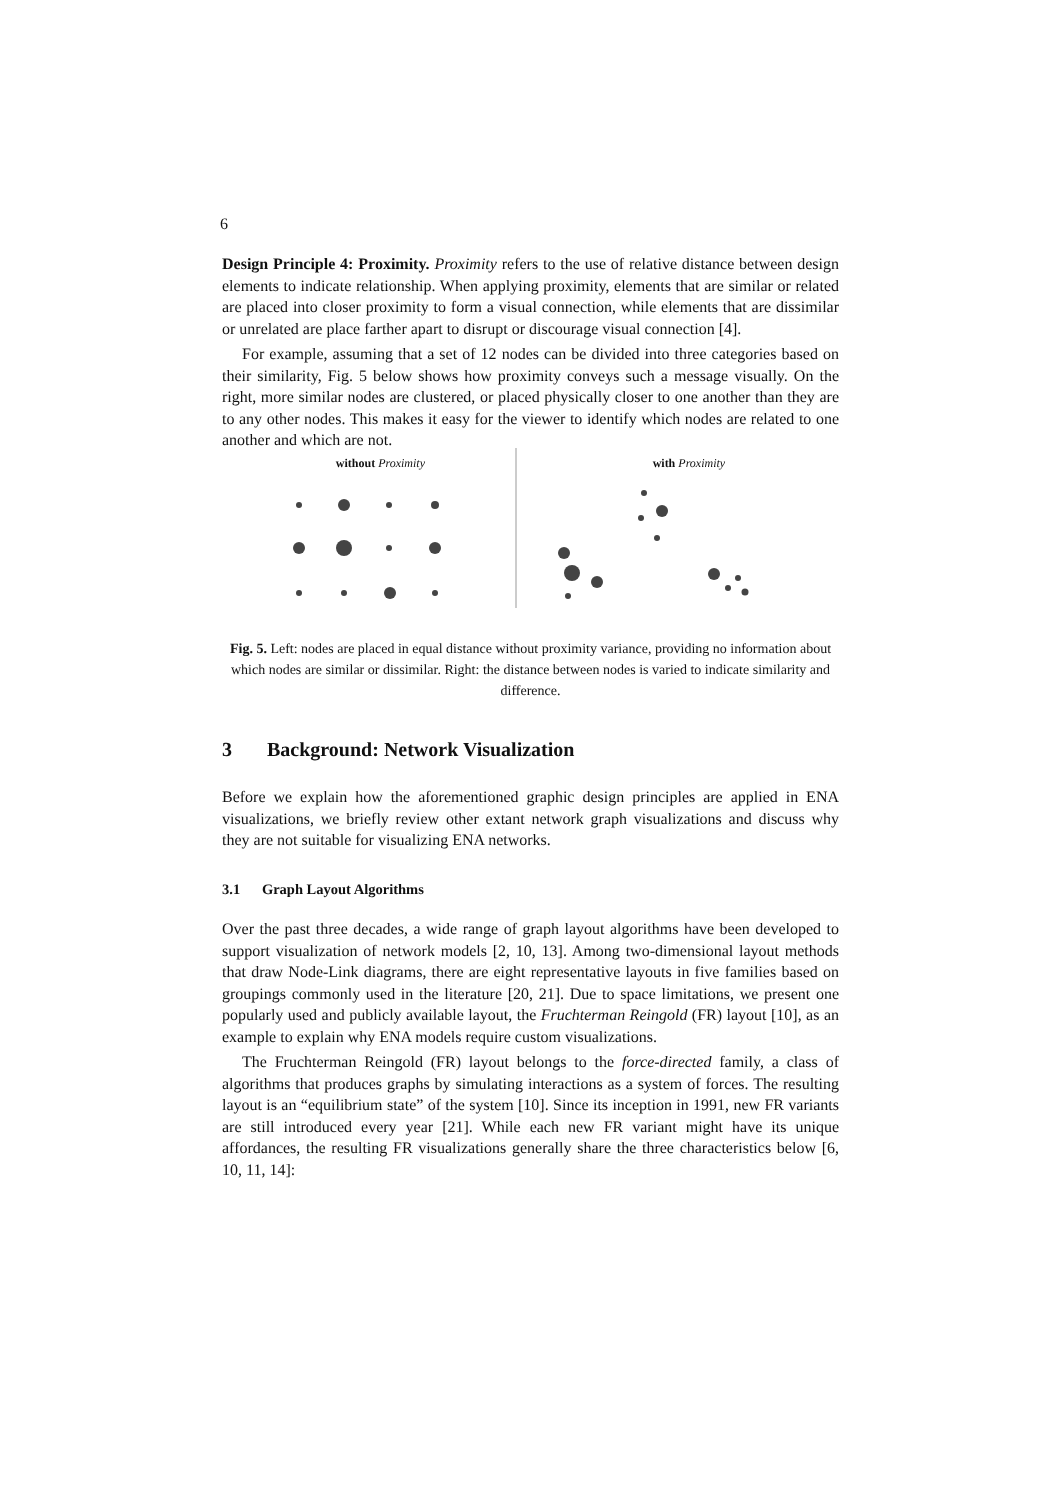6
Design Principle 4: Proximity. Proximity refers to the use of relative distance between design elements to indicate relationship. When applying proximity, elements that are similar or related are placed into closer proximity to form a visual connection, while elements that are dissimilar or unrelated are place farther apart to disrupt or discourage visual connection [4].
For example, assuming that a set of 12 nodes can be divided into three categories based on their similarity, Fig. 5 below shows how proximity conveys such a message visually. On the right, more similar nodes are clustered, or placed physically closer to one another than they are to any other nodes. This makes it easy for the viewer to identify which nodes are related to one another and which are not.
without Proximity with Proximity
Fig. 5. Left: nodes are placed in equal distance without proximity variance, providing no information about which nodes are similar or dissimilar. Right: the distance between nodes is varied to indicate similarity and difference.
3 Background: Network Visualization
Before we explain how the aforementioned graphic design principles are applied in ENA visualizations, we briefly review other extant network graph visualizations and discuss why they are not suitable for visualizing ENA networks.
3.1 Graph Layout Algorithms
Over the past three decades, a wide range of graph layout algorithms have been developed to support visualization of network models [2, 10, 13]. Among two-dimensional layout methods that draw Node-Link diagrams, there are eight representative layouts in five families based on groupings commonly used in the literature [20, 21]. Due to space limitations, we present one popularly used and publicly available layout, the Fruchterman Reingold (FR) layout [10], as an example to explain why ENA models require custom visualizations.
The Fruchterman Reingold (FR) layout belongs to the force-directed family, a class of algorithms that produces graphs by simulating interactions as a system of forces. The resulting layout is an “equilibrium state” of the system [10]. Since its inception in 1991, new FR variants are still introduced every year [21]. While each new FR variant might have its unique affordances, the resulting FR visualizations generally share the three characteristics below [6, 10, 11, 14]: